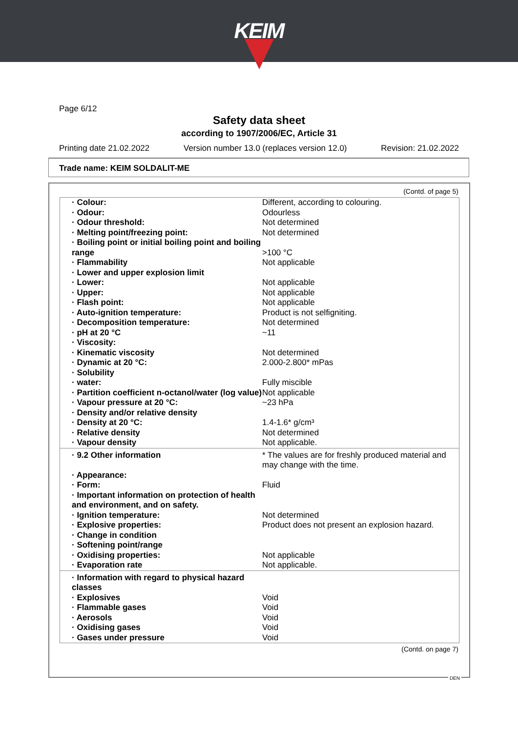KEIM
Page 6/12
Safety data sheet
according to 1907/2006/EC, Article 31
Printing date 21.02.2022 Version number 13.0 (replaces version 12.0) Revision: 21.02.2022
Trade name: KEIM SOLDALIT-ME
(Contd. of page 5)
| · Colour: | Different, according to colouring. |
| · Odour: | Odourless |
| · Odour threshold: | Not determined |
| · Melting point/freezing point: | Not determined |
| · Boiling point or initial boiling point and boiling range | >100 °C |
| · Flammability | Not applicable |
| · Lower and upper explosion limit | |
| · Lower: | Not applicable |
| · Upper: | Not applicable |
| · Flash point: | Not applicable |
| · Auto-ignition temperature: | Product is not selfigniting. |
| · Decomposition temperature: | Not determined |
| · pH at 20 °C | ~11 |
| · Viscosity: | |
| · Kinematic viscosity | Not determined |
| · Dynamic at 20 °C: | 2.000-2.800* mPas |
| · Solubility | |
| · water: | Fully miscible |
| · Partition coefficient n-octanol/water (log value) | Not applicable |
| · Vapour pressure at 20 °C: | ~23 hPa |
| · Density and/or relative density | |
| · Density at 20 °C: | 1.4-1.6* g/cm³ |
| · Relative density | Not determined |
| · Vapour density | Not applicable. |
| · 9.2 Other information | * The values are for freshly produced material and may change with the time. |
| · Appearance: | |
| · Form: | Fluid |
| · Important information on protection of health and environment, and on safety. | |
| · Ignition temperature: | Not determined |
| · Explosive properties: | Product does not present an explosion hazard. |
| · Change in condition | |
| · Softening point/range | |
| · Oxidising properties: | Not applicable |
| · Evaporation rate | Not applicable. |
| · Information with regard to physical hazard classes | |
| · Explosives | Void |
| · Flammable gases | Void |
| · Aerosols | Void |
| · Oxidising gases | Void |
| · Gases under pressure | Void |
(Contd. on page 7)
DEN